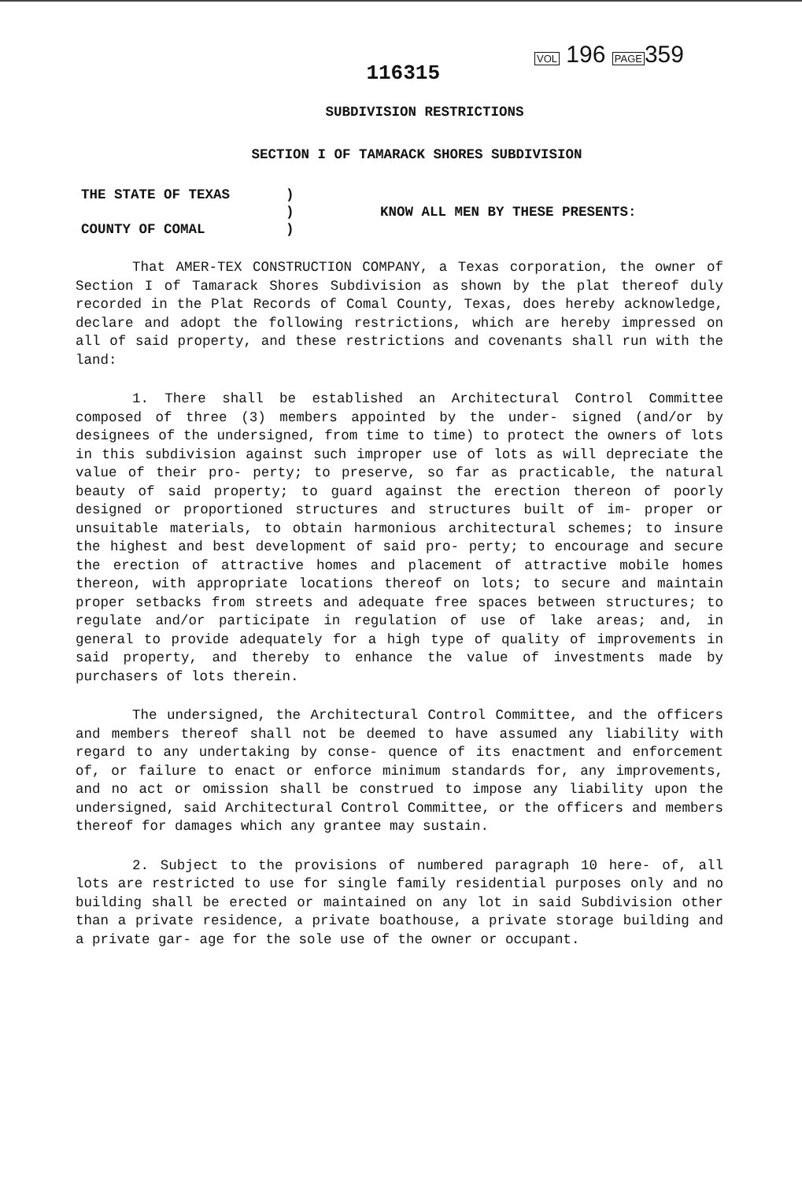116315
VOL 196 PAGE359
SUBDIVISION RESTRICTIONS
SECTION I OF TAMARACK SHORES SUBDIVISION
THE STATE OF TEXAS
COUNTY OF COMAL
)
)
)
KNOW ALL MEN BY THESE PRESENTS:
That AMER-TEX CONSTRUCTION COMPANY, a Texas corporation, the owner of Section I of Tamarack Shores Subdivision as shown by the plat thereof duly recorded in the Plat Records of Comal County, Texas, does hereby acknowledge, declare and adopt the following restrictions, which are hereby impressed on all of said property, and these restrictions and covenants shall run with the land:
1. There shall be established an Architectural Control Committee composed of three (3) members appointed by the under- signed (and/or by designees of the undersigned, from time to time) to protect the owners of lots in this subdivision against such improper use of lots as will depreciate the value of their pro- perty; to preserve, so far as practicable, the natural beauty of said property; to guard against the erection thereon of poorly designed or proportioned structures and structures built of im- proper or unsuitable materials, to obtain harmonious architectural schemes; to insure the highest and best development of said pro- perty; to encourage and secure the erection of attractive homes and placement of attractive mobile homes thereon, with appropriate locations thereof on lots; to secure and maintain proper setbacks from streets and adequate free spaces between structures; to regulate and/or participate in regulation of use of lake areas; and, in general to provide adequately for a high type of quality of improvements in said property, and thereby to enhance the value of investments made by purchasers of lots therein.
The undersigned, the Architectural Control Committee, and the officers and members thereof shall not be deemed to have assumed any liability with regard to any undertaking by conse- quence of its enactment and enforcement of, or failure to enact or enforce minimum standards for, any improvements, and no act or omission shall be construed to impose any liability upon the undersigned, said Architectural Control Committee, or the officers and members thereof for damages which any grantee may sustain.
2. Subject to the provisions of numbered paragraph 10 here- of, all lots are restricted to use for single family residential purposes only and no building shall be erected or maintained on any lot in said Subdivision other than a private residence, a private boathouse, a private storage building and a private gar- age for the sole use of the owner or occupant.